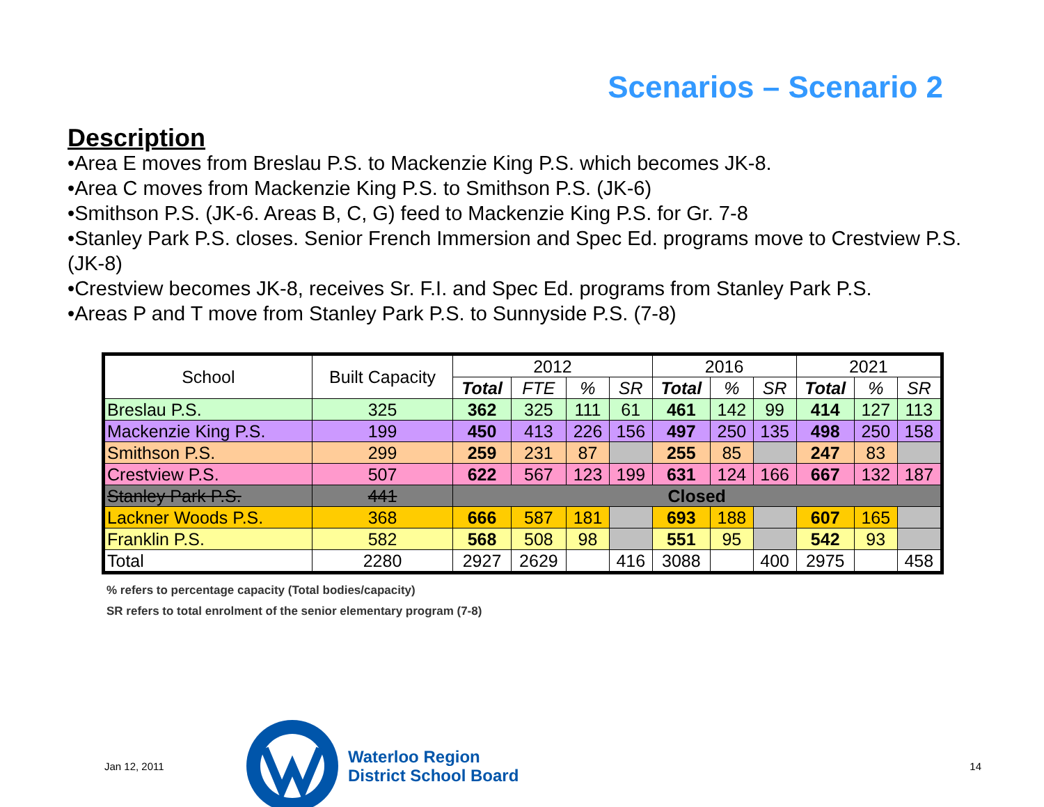Scenarios – Scenario 2
Description
•Area E moves from Breslau P.S. to Mackenzie King P.S. which becomes JK-8.
•Area C moves from Mackenzie King P.S. to Smithson P.S. (JK-6)
•Smithson P.S. (JK-6. Areas B, C, G) feed to Mackenzie King P.S. for Gr. 7-8
•Stanley Park P.S. closes. Senior French Immersion and Spec Ed. programs move to Crestview P.S. (JK-8)
•Crestview becomes JK-8, receives Sr. F.I. and Spec Ed. programs from Stanley Park P.S.
•Areas P and T move from Stanley Park P.S. to Sunnyside P.S. (7-8)
| School | Built Capacity | 2012 | | | | 2016 | | | 2021 | | |
| --- | --- | --- | --- | --- | --- | --- | --- | --- | --- | --- | --- |
| | | Total | FTE | % | SR | Total | % | SR | Total | % | SR |
| Breslau P.S. | 325 | 362 | 325 | 111 | 61 | 461 | 142 | 99 | 414 | 127 | 113 |
| Mackenzie King P.S. | 199 | 450 | 413 | 226 | 156 | 497 | 250 | 135 | 498 | 250 | 158 |
| Smithson P.S. | 299 | 259 | 231 | 87 | | 255 | 85 | | 247 | 83 | |
| Crestview P.S. | 507 | 622 | 567 | 123 | 199 | 631 | 124 | 166 | 667 | 132 | 187 |
| Stanley Park P.S. | 441 | Closed | | | | | | | | | |
| Lackner Woods P.S. | 368 | 666 | 587 | 181 | | 693 | 188 | | 607 | 165 | |
| Franklin P.S. | 582 | 568 | 508 | 98 | | 551 | 95 | | 542 | 93 | |
| Total | 2280 | 2927 | 2629 | | 416 | 3088 | | 400 | 2975 | | 458 |
% refers to percentage capacity (Total bodies/capacity)
SR refers to total enrolment of the senior elementary program (7-8)
Jan 12, 2011
Waterloo Region
District School Board
14